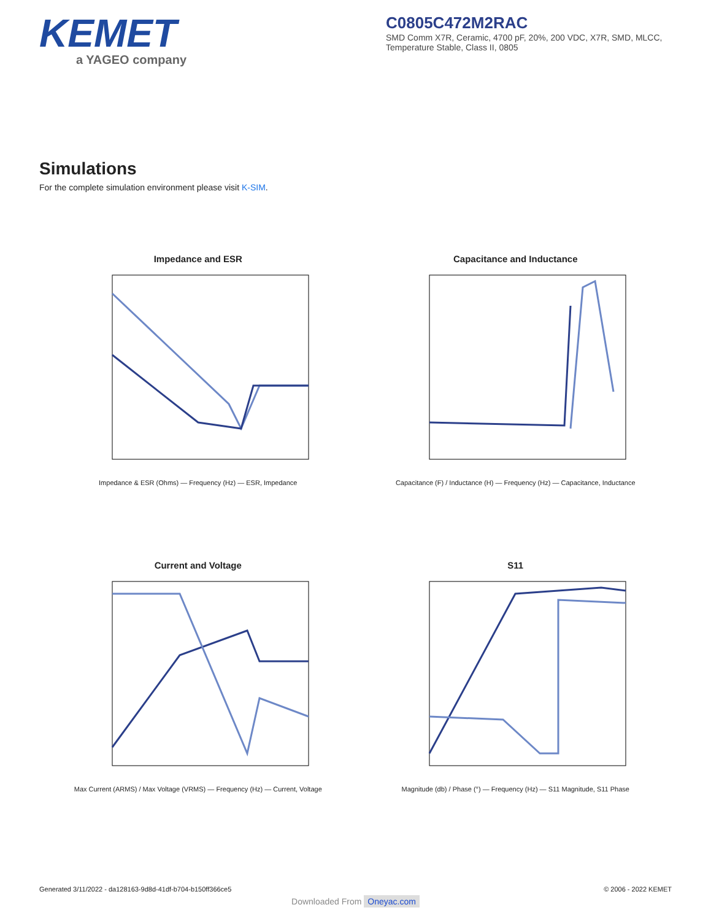KEMET
a YAGEO company
C0805C472M2RAC
SMD Comm X7R, Ceramic, 4700 pF, 20%, 200 VDC, X7R, SMD, MLCC, Temperature Stable, Class II, 0805
Simulations
For the complete simulation environment please visit K-SIM.
Impedance and ESR
Impedance & ESR (Ohms) — Frequency (Hz) — ESR, Impedance
Capacitance and Inductance
Capacitance (F) / Inductance (H) — Frequency (Hz) — Capacitance, Inductance
Current and Voltage
Max Current (ARMS) / Max Voltage (VRMS) — Frequency (Hz) — Current, Voltage
S11
Magnitude (db) / Phase (°) — Frequency (Hz) — S11 Magnitude, S11 Phase
Generated 3/11/2022 - da128163-9d8d-41df-b704-b150ff366ce5 © 2006 - 2022 KEMET
Downloaded From Oneyac.com